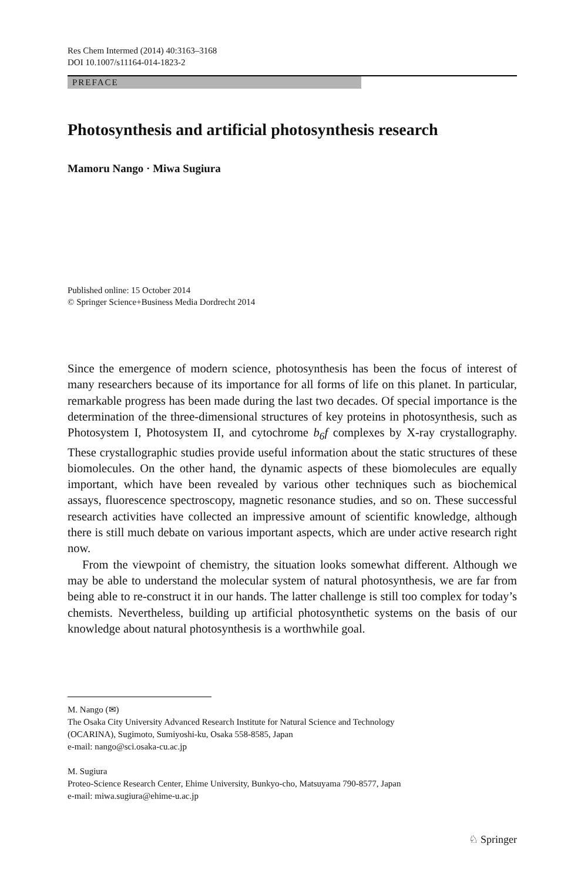Res Chem Intermed (2014) 40:3163–3168
DOI 10.1007/s11164-014-1823-2
PREFACE
Photosynthesis and artificial photosynthesis research
Mamoru Nango · Miwa Sugiura
Published online: 15 October 2014
© Springer Science+Business Media Dordrecht 2014
Since the emergence of modern science, photosynthesis has been the focus of interest of many researchers because of its importance for all forms of life on this planet. In particular, remarkable progress has been made during the last two decades. Of special importance is the determination of the three-dimensional structures of key proteins in photosynthesis, such as Photosystem I, Photosystem II, and cytochrome b<sub>6</sub>f complexes by X-ray crystallography. These crystallographic studies provide useful information about the static structures of these biomolecules. On the other hand, the dynamic aspects of these biomolecules are equally important, which have been revealed by various other techniques such as biochemical assays, fluorescence spectroscopy, magnetic resonance studies, and so on. These successful research activities have collected an impressive amount of scientific knowledge, although there is still much debate on various important aspects, which are under active research right now.
From the viewpoint of chemistry, the situation looks somewhat different. Although we may be able to understand the molecular system of natural photosynthesis, we are far from being able to re-construct it in our hands. The latter challenge is still too complex for today’s chemists. Nevertheless, building up artificial photosynthetic systems on the basis of our knowledge about natural photosynthesis is a worthwhile goal.
M. Nango (✉)
The Osaka City University Advanced Research Institute for Natural Science and Technology
(OCARINA), Sugimoto, Sumiyoshi-ku, Osaka 558-8585, Japan
e-mail: nango@sci.osaka-cu.ac.jp
M. Sugiura
Proteo-Science Research Center, Ehime University, Bunkyo-cho, Matsuyama 790-8577, Japan
e-mail: miwa.sugiura@ehime-u.ac.jp
♘ Springer